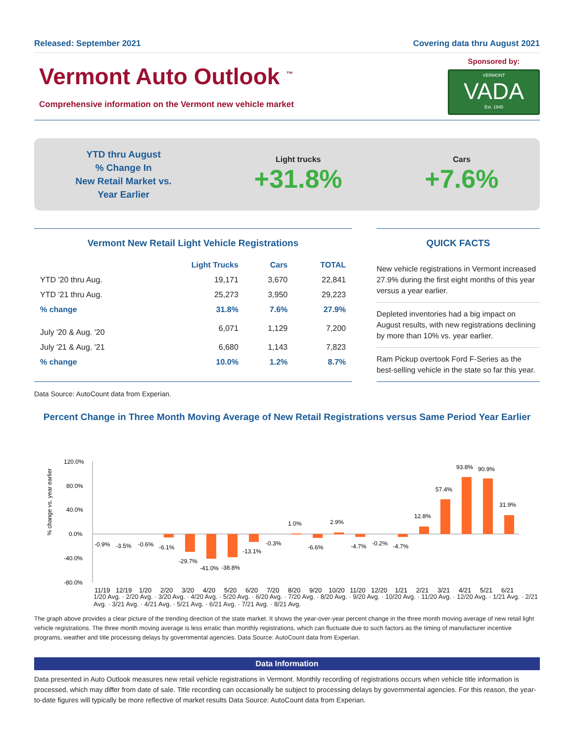Released: September 2021 Covering data thru August 2021
Vermont Auto Outlook <sup>™</sup>
Comprehensive information on the Vermont new vehicle market
Sponsored by:
VERMONT
VADA
Est. 1945
YTD thru August
% Change In
New Retail Market vs.
Year Earlier
Light trucks
+31.8%
Cars
+7.6%
Vermont New Retail Light Vehicle Registrations
| | Light Trucks | Cars | TOTAL |
| --- | --- | --- | --- |
| YTD '20 thru Aug. | 19,171 | 3,670 | 22,841 |
| YTD '21 thru Aug. | 25,273 | 3,950 | 29,223 |
| % change | 31.8% | 7.6% | 27.9% |
| July '20 & Aug. '20 | 6,071 | 1,129 | 7,200 |
| July '21 & Aug. '21 | 6,680 | 1,143 | 7,823 |
| % change | 10.0% | 1.2% | 8.7% |
QUICK FACTS
New vehicle registrations in Vermont increased 27.9% during the first eight months of this year versus a year earlier.
Depleted inventories had a big impact on August results, with new registrations declining by more than 10% vs. year earlier.
Ram Pickup overtook Ford F-Series as the best-selling vehicle in the state so far this year.
Data Source: AutoCount data from Experian.
Percent Change in Three Month Moving Average of New Retail Registrations versus Same Period Year Earlier
% change vs. year earlier
120.0%
80.0%
40.0%
0.0%
-40.0%
-80.0%
-0.9%
-3.5%
-0.6%
-6.1%
-29.7%
-41.0%
-38.8%
-13.1%
-0.3%
1.0%
-6.6%
2.9%
-4.7%
-0.2%
-4.7%
12.8%
57.4%
93.8%
90.9%
31.9%
11/19 12/19 1/20 2/20 3/20 4/20 5/20 6/20 7/20 8/20 9/20 10/20 11/20 12/20 1/21 2/21 3/21 4/21 5/21 6/21
1/20 Avg. · 2/20 Avg. · 3/20 Avg. · 4/20 Avg. · 5/20 Avg. · 6/20 Avg. · 7/20 Avg. · 8/20 Avg. · 9/20 Avg. · 10/20 Avg. · 11/20 Avg. · 12/20 Avg. · 1/21 Avg. · 2/21 Avg. · 3/21 Avg. · 4/21 Avg. · 5/21 Avg. · 6/21 Avg. · 7/21 Avg. · 8/21 Avg.
The graph above provides a clear picture of the trending direction of the state market. It shows the year-over-year percent change in the three month moving average of new retail light vehicle registrations. The three month moving average is less erratic than monthly registrations, which can fluctuate due to such factors as the timing of manufacturer incentive programs, weather and title processing delays by governmental agencies. Data Source: AutoCount data from Experian.
Data Information
Data presented in Auto Outlook measures new retail vehicle registrations in Vermont. Monthly recording of registrations occurs when vehicle title information is processed, which may differ from date of sale. Title recording can occasionally be subject to processing delays by governmental agencies. For this reason, the year-to-date figures will typically be more reflective of market results Data Source: AutoCount data from Experian.